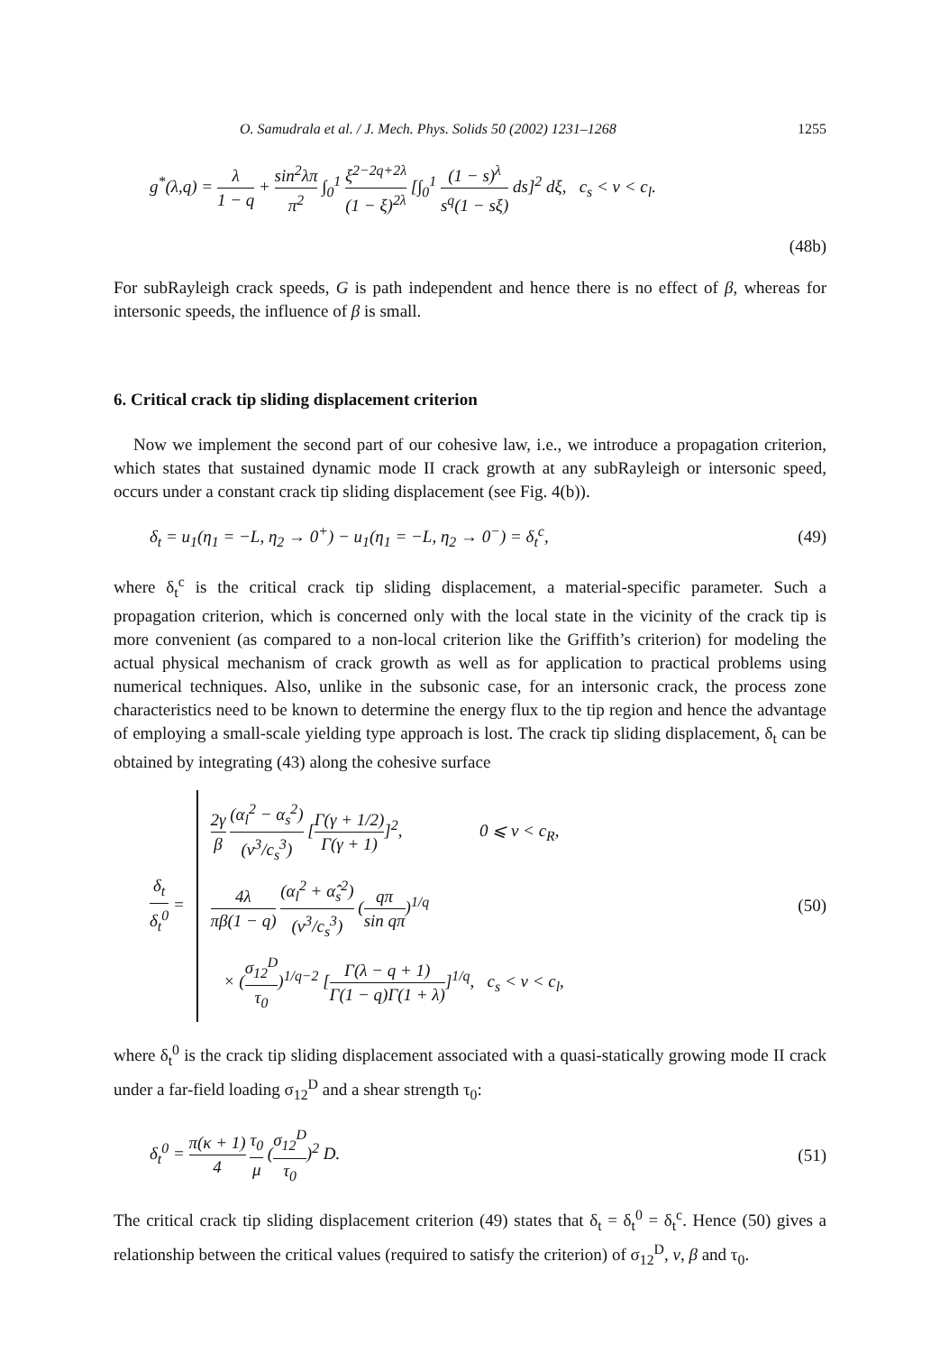O. Samudrala et al. / J. Mech. Phys. Solids 50 (2002) 1231–1268 1255
g<sup>*</sup>(λ,q) = λ 1 − q + sin<sup>2</sup>λπ π<sup>2</sup> ∫<sub>0</sub><sup>1</sup> ξ<sup>2−2q+2λ</sup> (1 − ξ)<sup>2λ</sup> [∫<sub>0</sub><sup>1</sup> (1 − s)<sup>λ</sup> s<sup>q</sup>(1 − sξ) ds]<sup>2</sup> dξ, c<sub>s</sub> < v < c<sub>l</sub>.
(48b)
For subRayleigh crack speeds, G is path independent and hence there is no effect of β, whereas for intersonic speeds, the influence of β is small.
6. Critical crack tip sliding displacement criterion
Now we implement the second part of our cohesive law, i.e., we introduce a propagation criterion, which states that sustained dynamic mode II crack growth at any subRayleigh or intersonic speed, occurs under a constant crack tip sliding displacement (see Fig. 4(b)).
δ<sub>t</sub> = u<sub>1</sub>(η<sub>1</sub> = −L, η<sub>2</sub> → 0<sup>+</sup>) − u<sub>1</sub>(η<sub>1</sub> = −L, η<sub>2</sub> → 0<sup>−</sup>) = δ<sub>t</sub><sup>c</sup>, (49)
where δ<sub>t</sub><sup>c</sup> is the critical crack tip sliding displacement, a material-specific parameter. Such a propagation criterion, which is concerned only with the local state in the vicinity of the crack tip is more convenient (as compared to a non-local criterion like the Griffith’s criterion) for modeling the actual physical mechanism of crack growth as well as for application to practical problems using numerical techniques. Also, unlike in the subsonic case, for an intersonic crack, the process zone characteristics need to be known to determine the energy flux to the tip region and hence the advantage of employing a small-scale yielding type approach is lost. The crack tip sliding displacement, δ<sub>t</sub> can be obtained by integrating (43) along the cohesive surface
δ<sub>t</sub> δ<sub>t</sub><sup>0</sup> =
2γ β (α<sub>l</sub><sup>2</sup> − α<sub>s</sub><sup>2</sup>) (v<sup>3</sup>/c<sub>s</sub><sup>3</sup>) [Γ(γ + 1/2) Γ(γ + 1)]<sup>2</sup>, 0 ⩽ v < c<sub>R</sub>,
4λ πβ(1 − q) (α<sub>l</sub><sup>2</sup> + α̂<sub>s</sub><sup>2</sup>) (v<sup>3</sup>/c<sub>s</sub><sup>3</sup>) (qπ sin qπ)<sup>1/q</sup>
× (σ<sub>12</sub><sup>D</sup> τ<sub>0</sub>)<sup>1/q−2</sup> [Γ(λ − q + 1) Γ(1 − q)Γ(1 + λ)]<sup>1/q</sup>, c<sub>s</sub> < v < c<sub>l</sub>,
(50)
where δ<sub>t</sub><sup>0</sup> is the crack tip sliding displacement associated with a quasi-statically growing mode II crack under a far-field loading σ<sub>12</sub><sup>D</sup> and a shear strength τ<sub>0</sub>:
δ<sub>t</sub><sup>0</sup> = π(κ + 1) 4 τ<sub>0</sub> μ (σ<sub>12</sub><sup>D</sup> τ<sub>0</sub>)<sup>2</sup> D. (51)
The critical crack tip sliding displacement criterion (49) states that δ<sub>t</sub> = δ<sub>t</sub><sup>0</sup> = δ<sub>t</sub><sup>c</sup>. Hence (50) gives a relationship between the critical values (required to satisfy the criterion) of σ<sub>12</sub><sup>D</sup>, v, β and τ<sub>0</sub>.